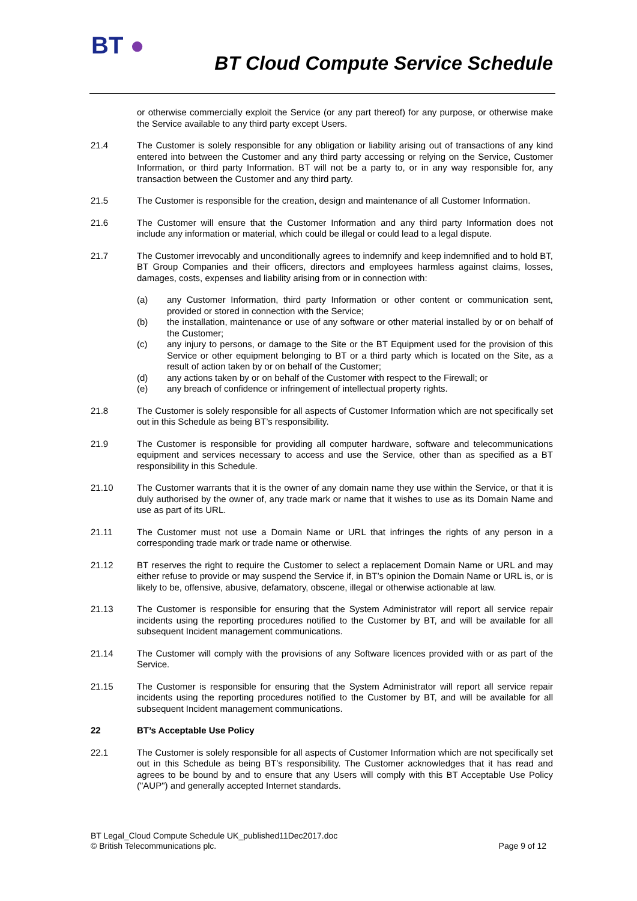BT ●
BT Cloud Compute Service Schedule
or otherwise commercially exploit the Service (or any part thereof) for any purpose, or otherwise make the Service available to any third party except Users.
21.4 The Customer is solely responsible for any obligation or liability arising out of transactions of any kind entered into between the Customer and any third party accessing or relying on the Service, Customer Information, or third party Information. BT will not be a party to, or in any way responsible for, any transaction between the Customer and any third party.
21.5 The Customer is responsible for the creation, design and maintenance of all Customer Information.
21.6 The Customer will ensure that the Customer Information and any third party Information does not include any information or material, which could be illegal or could lead to a legal dispute.
21.7 The Customer irrevocably and unconditionally agrees to indemnify and keep indemnified and to hold BT, BT Group Companies and their officers, directors and employees harmless against claims, losses, damages, costs, expenses and liability arising from or in connection with:
(a) any Customer Information, third party Information or other content or communication sent, provided or stored in connection with the Service;
(b) the installation, maintenance or use of any software or other material installed by or on behalf of the Customer;
(c) any injury to persons, or damage to the Site or the BT Equipment used for the provision of this Service or other equipment belonging to BT or a third party which is located on the Site, as a result of action taken by or on behalf of the Customer;
(d) any actions taken by or on behalf of the Customer with respect to the Firewall; or
(e) any breach of confidence or infringement of intellectual property rights.
21.8 The Customer is solely responsible for all aspects of Customer Information which are not specifically set out in this Schedule as being BT’s responsibility.
21.9 The Customer is responsible for providing all computer hardware, software and telecommunications equipment and services necessary to access and use the Service, other than as specified as a BT responsibility in this Schedule.
21.10 The Customer warrants that it is the owner of any domain name they use within the Service, or that it is duly authorised by the owner of, any trade mark or name that it wishes to use as its Domain Name and use as part of its URL.
21.11 The Customer must not use a Domain Name or URL that infringes the rights of any person in a corresponding trade mark or trade name or otherwise.
21.12 BT reserves the right to require the Customer to select a replacement Domain Name or URL and may either refuse to provide or may suspend the Service if, in BT’s opinion the Domain Name or URL is, or is likely to be, offensive, abusive, defamatory, obscene, illegal or otherwise actionable at law.
21.13 The Customer is responsible for ensuring that the System Administrator will report all service repair incidents using the reporting procedures notified to the Customer by BT, and will be available for all subsequent Incident management communications.
21.14 The Customer will comply with the provisions of any Software licences provided with or as part of the Service.
21.15 The Customer is responsible for ensuring that the System Administrator will report all service repair incidents using the reporting procedures notified to the Customer by BT, and will be available for all subsequent Incident management communications.
22 BT’s Acceptable Use Policy
22.1 The Customer is solely responsible for all aspects of Customer Information which are not specifically set out in this Schedule as being BT’s responsibility. The Customer acknowledges that it has read and agrees to be bound by and to ensure that any Users will comply with this BT Acceptable Use Policy ("AUP") and generally accepted Internet standards.
BT Legal_Cloud Compute Schedule UK_published11Dec2017.doc
© British Telecommunications plc. Page 9 of 12